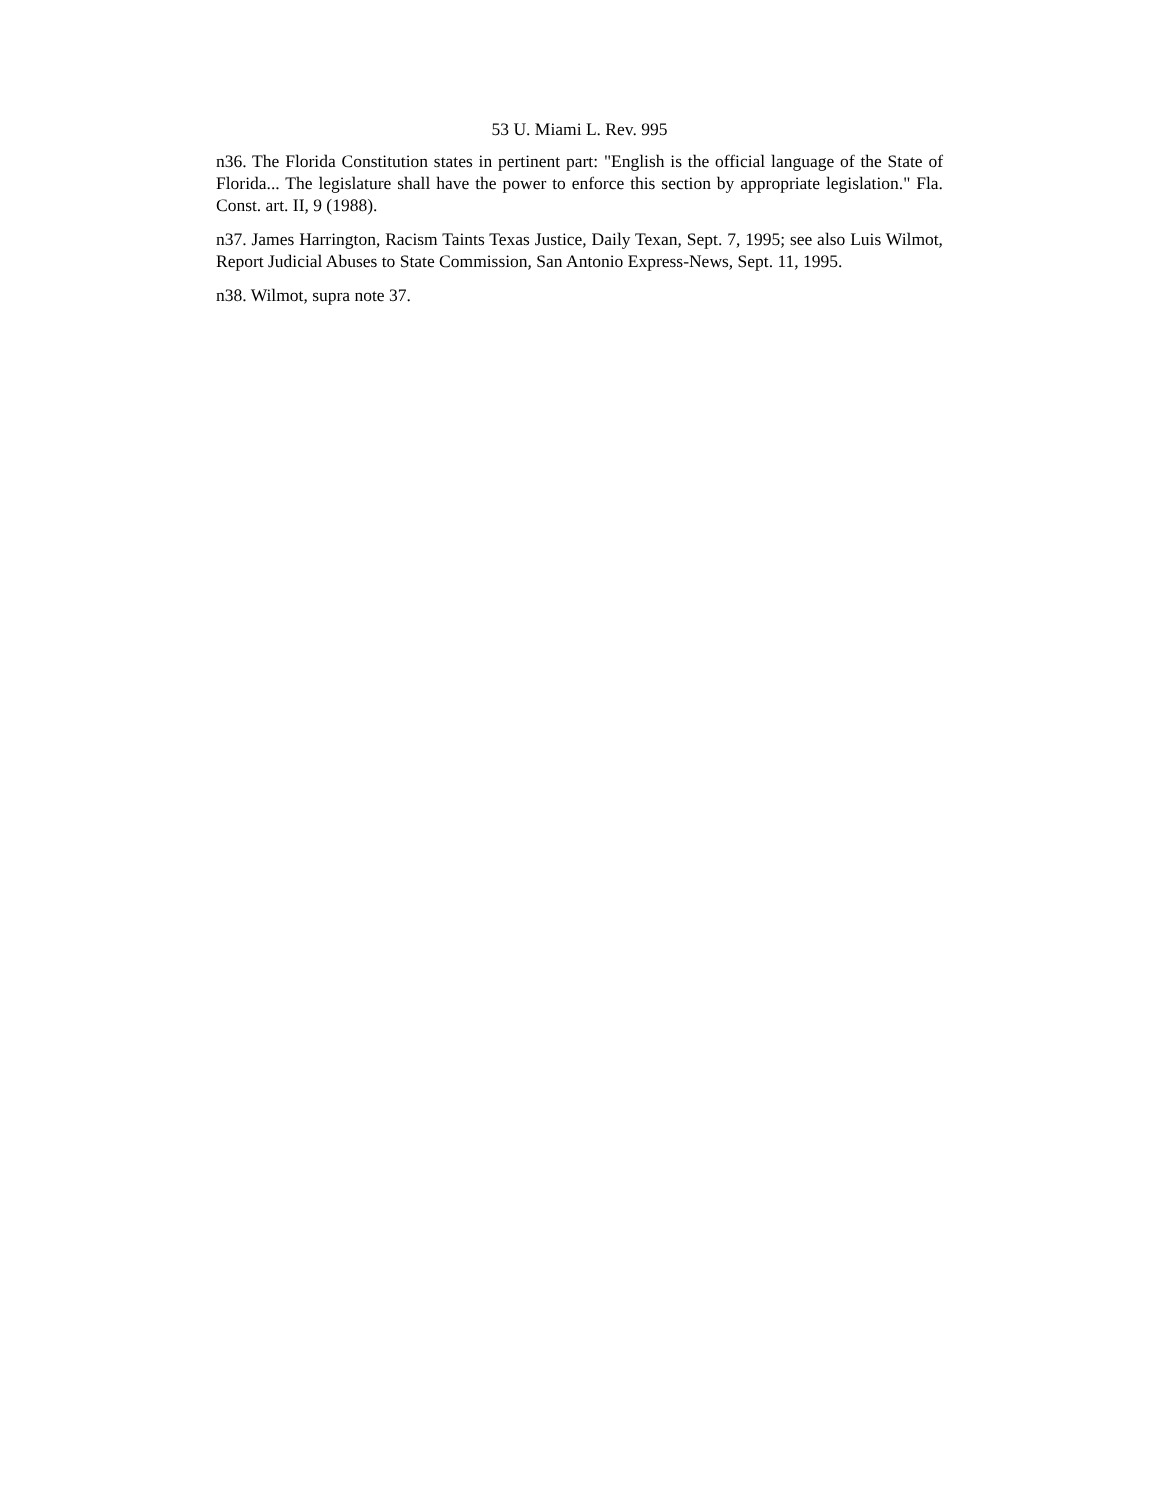53 U. Miami L. Rev. 995
n36. The Florida Constitution states in pertinent part: "English is the official language of the State of Florida... The legislature shall have the power to enforce this section by appropriate legislation." Fla. Const. art. II, 9 (1988).
n37. James Harrington, Racism Taints Texas Justice, Daily Texan, Sept. 7, 1995; see also Luis Wilmot, Report Judicial Abuses to State Commission, San Antonio Express-News, Sept. 11, 1995.
n38. Wilmot, supra note 37.